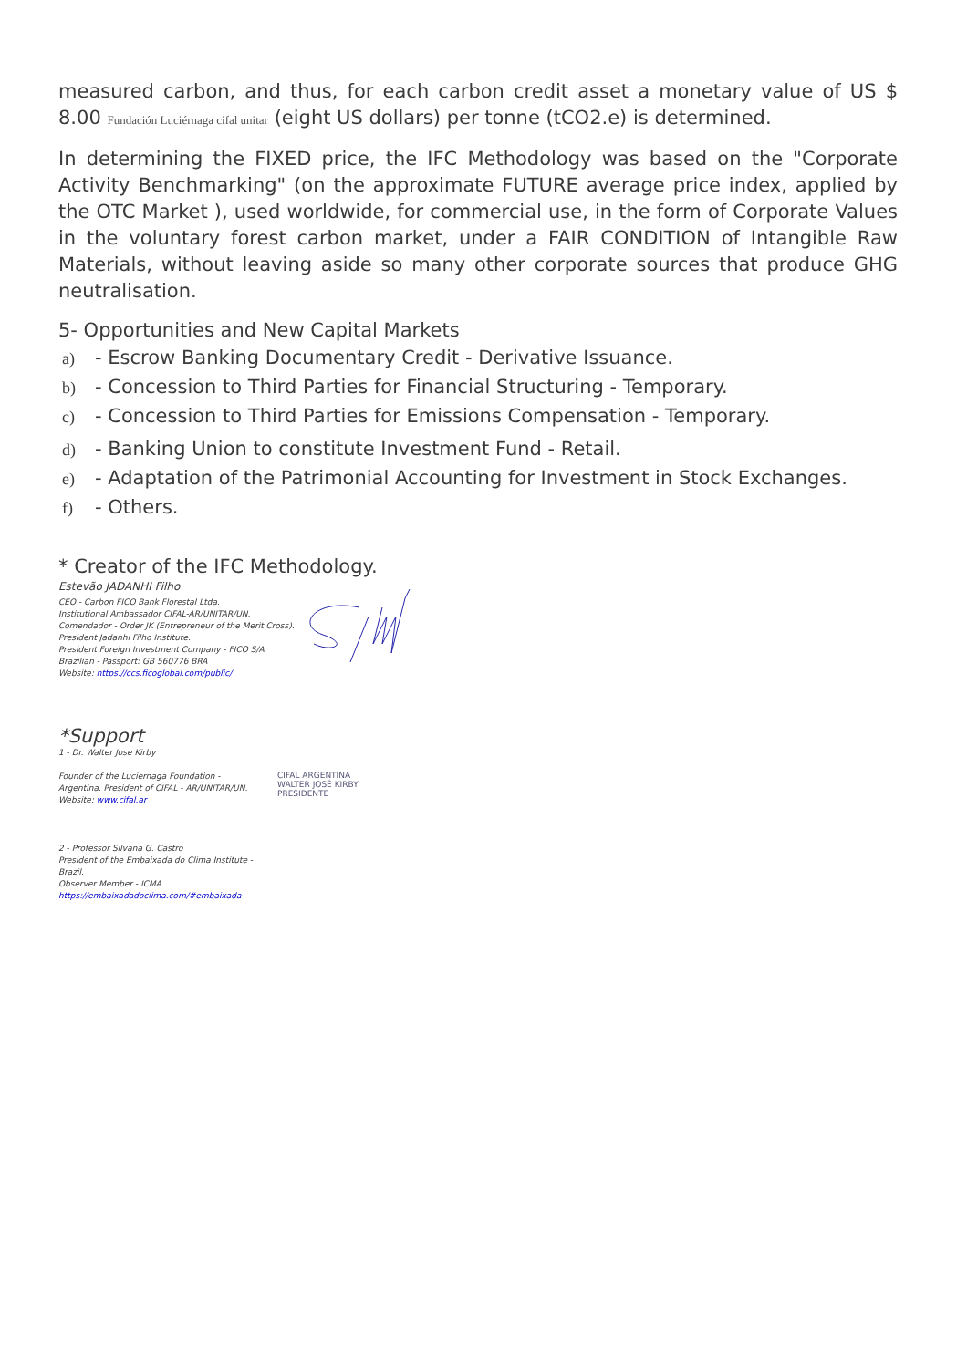measured carbon, and thus, for each carbon credit asset a monetary value of US $ 8.00 Fundación Luciérnaga cifal unitar (eight US dollars) per tonne (tCO2.e) is determined.
In determining the FIXED price, the IFC Methodology was based on the "Corporate Activity Benchmarking" (on the approximate FUTURE average price index, applied by the OTC Market ), used worldwide, for commercial use, in the form of Corporate Values in the voluntary forest carbon market, under a FAIR CONDITION of Intangible Raw Materials, without leaving aside so many other corporate sources that produce GHG neutralisation.
5- Opportunities and New Capital Markets
a) - Escrow Banking Documentary Credit - Derivative Issuance.
b) - Concession to Third Parties for Financial Structuring - Temporary.
c) - Concession to Third Parties for Emissions Compensation - Temporary.
d) - Banking Union to constitute Investment Fund - Retail.
e) - Adaptation of the Patrimonial Accounting for Investment in Stock Exchanges.
f) - Others.
* Creator of the IFC Methodology.
Estevão JADANHI Filho
CEO - Carbon FICO Bank Florestal Ltda.
Institutional Ambassador CIFAL-AR/UNITAR/UN.
Comendador - Order JK (Entrepreneur of the Merit Cross).
President Jadanhi Filho Institute.
President Foreign Investment Company - FICO S/A
Brazilian - Passport: GB 560776 BRA
Website: https://ccs.ficoglobal.com/public/
*Support
1 - Dr. Walter Jose Kirby
Founder of the Luciernaga Foundation -
Argentina. President of CIFAL - AR/UNITAR/UN.
Website: www.cifal.ar
2 - Professor Silvana G. Castro
President of the Embaixada do Clima Institute - Brazil.
Observer Member - ICMA
https://embaixadadoclima.com/#embaixada
CIFAL ARGENTINA
WALTER JOSÉ KIRBY
PRESIDENTE